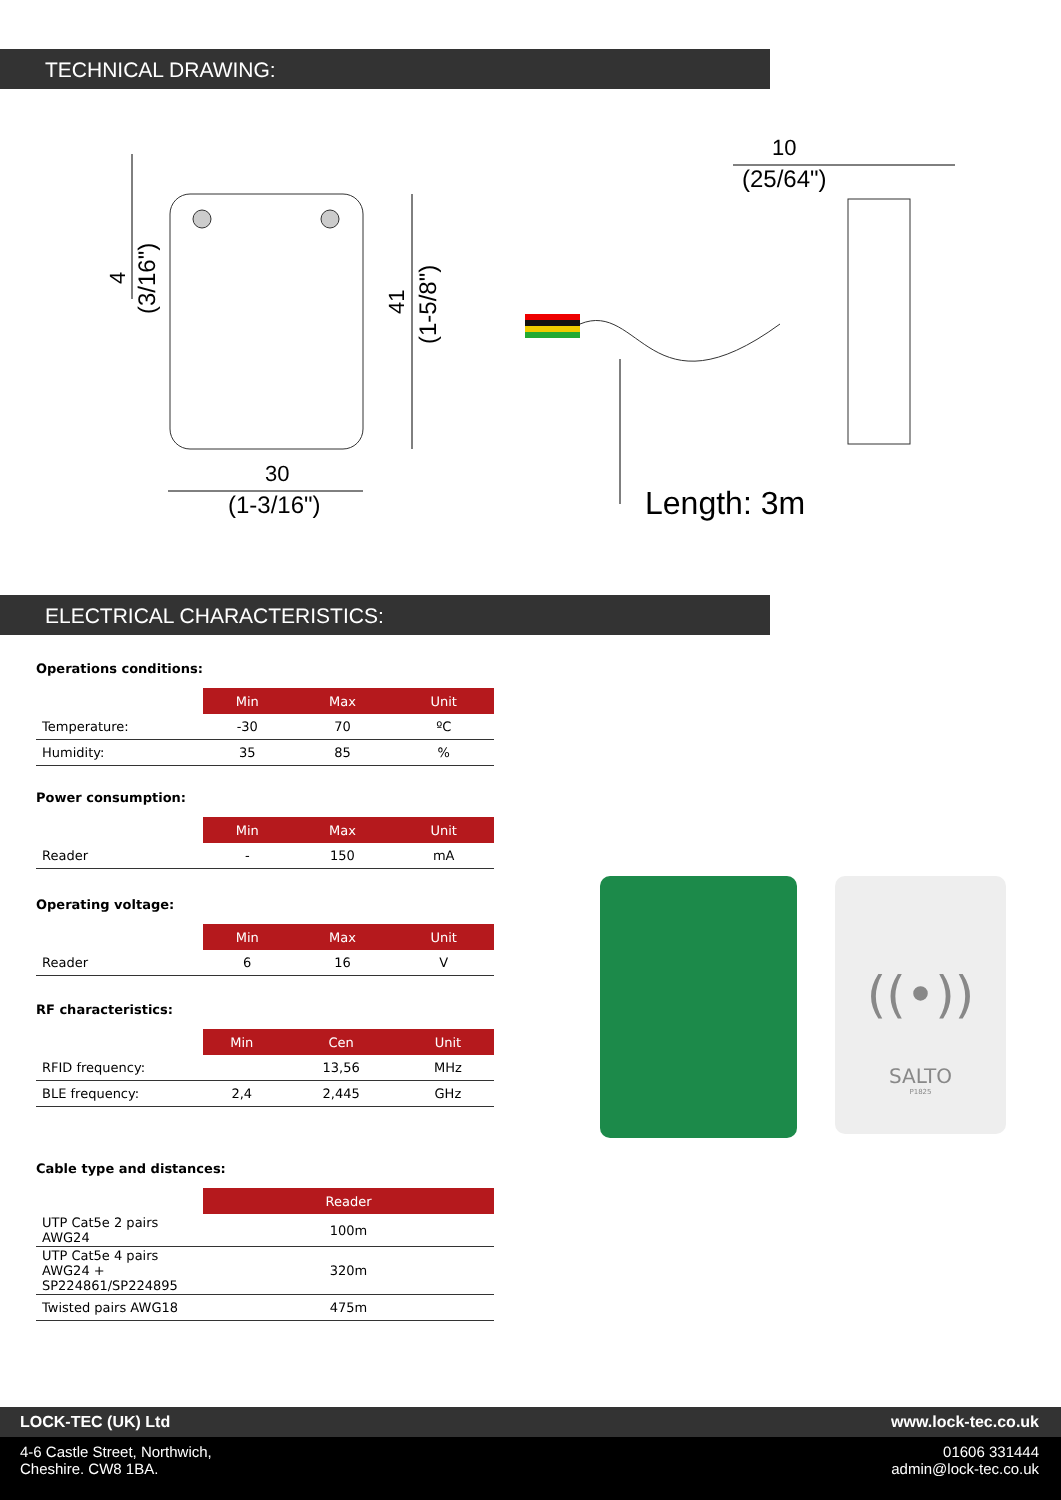TECHNICAL DRAWING:
30
(1-3/16")
41
(1-5/8")
4
(3/16")
10
(25/64")
Length: 3m
ELECTRICAL CHARACTERISTICS:
Operations conditions:
| | Min | Max | Unit |
| --- | --- | --- | --- |
| Temperature: | -30 | 70 | ºC |
| Humidity: | 35 | 85 | % |
Power consumption:
| | Min | Max | Unit |
| --- | --- | --- | --- |
| Reader | - | 150 | mA |
Operating voltage:
| | Min | Max | Unit |
| --- | --- | --- | --- |
| Reader | 6 | 16 | V |
RF characteristics:
| | Min | Cen | Unit |
| --- | --- | --- | --- |
| RFID frequency: | | 13,56 | MHz |
| BLE frequency: | 2,4 | 2,445 | GHz |
Cable type and distances:
| | Reader |
| --- | --- |
| UTP Cat5e 2 pairs AWG24 | 100m |
| UTP Cat5e 4 pairs AWG24 + SP224861/SP224895 | 320m |
| Twisted pairs AWG18 | 475m |
((•))
SALTO
P1825
LOCK-TEC (UK) Ltd www.lock-tec.co.uk
4-6 Castle Street, Northwich,
Cheshire. CW8 1BA. 01606 331444
admin@lock-tec.co.uk